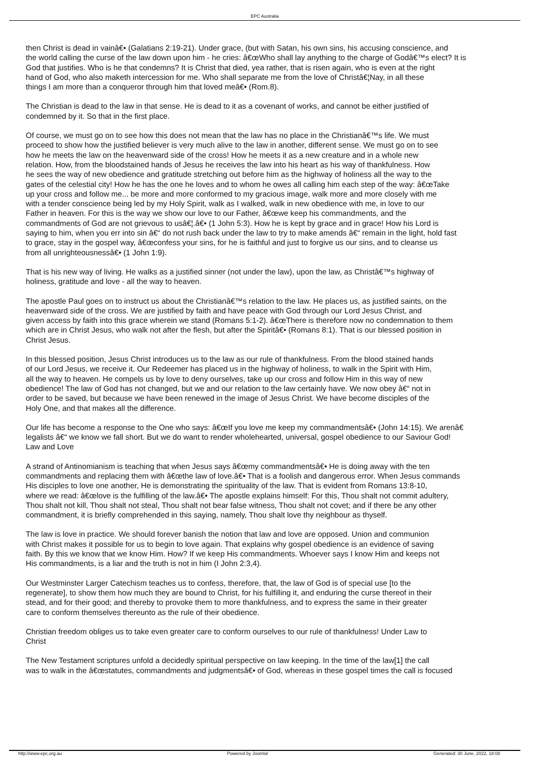EPC Australia
then Christ is dead in vainâ€• (Galatians 2:19-21). Under grace, (but with Satan, his own sins, his accusing conscience, and
the world calling the curse of the law down upon him - he cries: â€œWho shall lay anything to the charge of Godâ€™s elect? It is
God that justifies. Who is he that condemns? It is Christ that died, yea rather, that is risen again, who is even at the right
hand of God, who also maketh intercession for me. Who shall separate me from the love of Christâ€¦Nay, in all these
things I am more than a conqueror through him that loved meâ€• (Rom.8).
The Christian is dead to the law in that sense. He is dead to it as a covenant of works, and cannot be either justified of
condemned by it. So that in the first place.
Of course, we must go on to see how this does not mean that the law has no place in the Christianâ€™s life. We must
proceed to show how the justified believer is very much alive to the law in another, different sense. We must go on to see
how he meets the law on the heavenward side of the cross! How he meets it as a new creature and in a whole new
relation. How, from the bloodstained hands of Jesus he receives the law into his heart as his way of thankfulness. How
he sees the way of new obedience and gratitude stretching out before him as the highway of holiness all the way to the
gates of the celestial city! How he has the one he loves and to whom he owes all calling him each step of the way: â€œTake
up your cross and follow me... be more and more conformed to my gracious image, walk more and more closely with me
with a tender conscience being led by my Holy Spirit, walk as I walked, walk in new obedience with me, in love to our
Father in heaven. For this is the way we show our love to our Father, â€œwe keep his commandments, and the
commandments of God are not grievous to usâ€¦.â€• (1 John 5:3). How he is kept by grace and in grace! How his Lord is
saying to him, when you err into sin â€“ do not rush back under the law to try to make amends â€“ remain in the light, hold fast
to grace, stay in the gospel way, â€œconfess your sins, for he is faithful and just to forgive us our sins, and to cleanse us
from all unrighteousnessâ€• (1 John 1:9).
That is his new way of living. He walks as a justified sinner (not under the law), upon the law, as Christâ€™s highway of
holiness, gratitude and love - all the way to heaven.
The apostle Paul goes on to instruct us about the Christianâ€™s relation to the law. He places us, as justified saints, on the
heavenward side of the cross. We are justified by faith and have peace with God through our Lord Jesus Christ, and
given access by faith into this grace wherein we stand (Romans 5:1-2). â€œThere is therefore now no condemnation to them
which are in Christ Jesus, who walk not after the flesh, but after the Spiritâ€• (Romans 8:1). That is our blessed position in
Christ Jesus.
In this blessed position, Jesus Christ introduces us to the law as our rule of thankfulness. From the blood stained hands
of our Lord Jesus, we receive it. Our Redeemer has placed us in the highway of holiness, to walk in the Spirit with Him,
all the way to heaven. He compels us by love to deny ourselves, take up our cross and follow Him in this way of new
obedience! The law of God has not changed, but we and our relation to the law certainly have. We now obey â€“ not in
order to be saved, but because we have been renewed in the image of Jesus Christ. We have become disciples of the
Holy One, and that makes all the difference.
Our life has become a response to the One who says: â€œIf you love me keep my commandmentsâ€• (John 14:15). We arenâ€
legalists â€“ we know we fall short. But we do want to render wholehearted, universal, gospel obedience to our Saviour God!
Law and Love
A strand of Antinomianism is teaching that when Jesus says â€œmy commandmentsâ€• He is doing away with the ten
commandments and replacing them with â€œthe law of love.â€• That is a foolish and dangerous error. When Jesus commands
His disciples to love one another, He is demonstrating the spirituality of the law. That is evident from Romans 13:8-10,
where we read: â€œlove is the fulfilling of the law.â€• The apostle explains himself: For this, Thou shalt not commit adultery,
Thou shalt not kill, Thou shalt not steal, Thou shalt not bear false witness, Thou shalt not covet; and if there be any other
commandment, it is briefly comprehended in this saying, namely, Thou shalt love thy neighbour as thyself.
The law is love in practice. We should forever banish the notion that law and love are opposed. Union and communion
with Christ makes it possible for us to begin to love again. That explains why gospel obedience is an evidence of saving
faith. By this we know that we know Him. How? If we keep His commandments. Whoever says I know Him and keeps not
His commandments, is a liar and the truth is not in him (I John 2:3,4).
Our Westminster Larger Catechism teaches us to confess, therefore, that, the law of God is of special use [to the
regenerate], to show them how much they are bound to Christ, for his fulfilling it, and enduring the curse thereof in their
stead, and for their good; and thereby to provoke them to more thankfulness, and to express the same in their greater
care to conform themselves thereunto as the rule of their obedience.
Christian freedom obliges us to take even greater care to conform ourselves to our rule of thankfulness! Under Law to
Christ
The New Testament scriptures unfold a decidedly spiritual perspective on law keeping. In the time of the law[1] the call
was to walk in the â€œstatutes, commandments and judgmentsâ€• of God, whereas in these gospel times the call is focused
http://www.epc.org.au Powered by Joomla! Generated: 30 June, 2022, 18:08